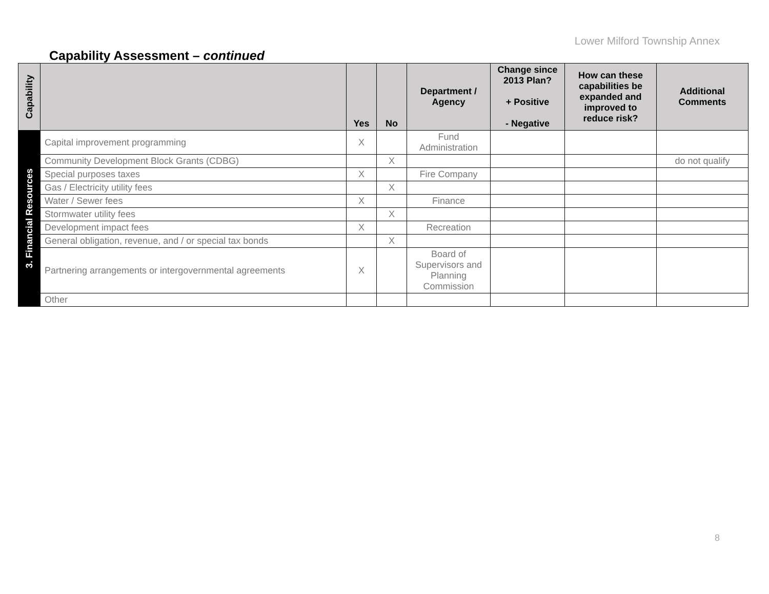Lower Milford Township Annex
Capability Assessment – continued
| Capability | | Yes | No | Department / Agency | Change since 2013 Plan? + Positive - Negative | How can these capabilities be expanded and improved to reduce risk? | Additional Comments |
| --- | --- | --- | --- | --- | --- | --- | --- |
| 3. Financial Resources | Capital improvement programming | X | | Fund Administration | | | |
| | Community Development Block Grants (CDBG) | | X | | | | do not qualify |
| | Special purposes taxes | X | | Fire Company | | | |
| | Gas / Electricity utility fees | | X | | | | |
| | Water / Sewer fees | X | | Finance | | | |
| | Stormwater utility fees | | X | | | | |
| | Development impact fees | X | | Recreation | | | |
| | General obligation, revenue, and / or special tax bonds | | X | | | | |
| | Partnering arrangements or intergovernmental agreements | X | | Board of Supervisors and Planning Commission | | | |
| | Other | | | | | | |
8